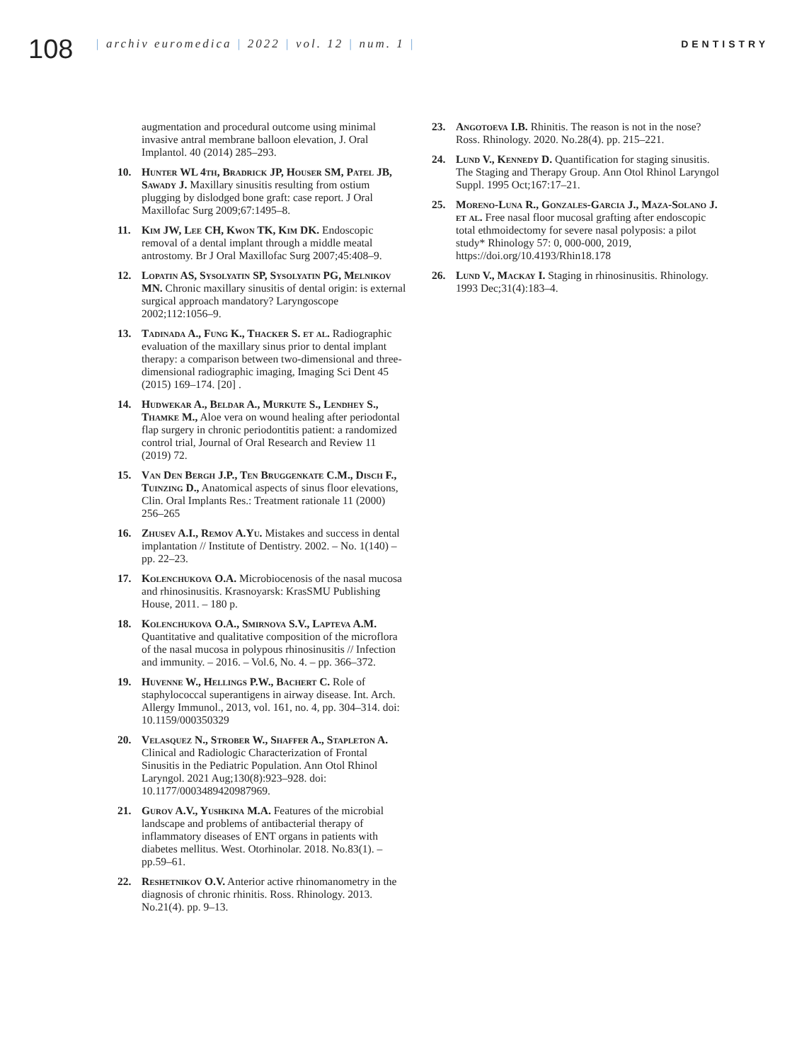108
| archiv euromedica | 2022 | vol. 12 | num. 1 |
DENTISTRY
augmentation and procedural outcome using minimal invasive antral membrane balloon elevation, J. Oral Implantol. 40 (2014) 285–293.
10. Hunter WL 4th, Bradrick JP, Houser SM, Patel JB, Sawady J. Maxillary sinusitis resulting from ostium plugging by dislodged bone graft: case report. J Oral Maxillofac Surg 2009;67:1495–8.
11. Kim JW, Lee CH, Kwon TK, Kim DK. Endoscopic removal of a dental implant through a middle meatal antrostomy. Br J Oral Maxillofac Surg 2007;45:408–9.
12. Lopatin AS, Sysolyatin SP, Sysolyatin PG, Melnikov MN. Chronic maxillary sinusitis of dental origin: is external surgical approach mandatory? Laryngoscope 2002;112:1056–9.
13. Tadinada A., Fung K., Thacker S. et al. Radiographic evaluation of the maxillary sinus prior to dental implant therapy: a comparison between two-dimensional and three-dimensional radiographic imaging, Imaging Sci Dent 45 (2015) 169–174. [20] .
14. Hudwekar A., Beldar A., Murkute S., Lendhey S., Thamke M., Aloe vera on wound healing after periodontal flap surgery in chronic periodontitis patient: a randomized control trial, Journal of Oral Research and Review 11 (2019) 72.
15. Van Den Bergh J.P., Ten Bruggenkate C.M., Disch F., Tuinzing D., Anatomical aspects of sinus floor elevations, Clin. Oral Implants Res.: Treatment rationale 11 (2000) 256–265
16. Zhusev A.I., Remov A.Yu. Mistakes and success in dental implantation // Institute of Dentistry. 2002. – No. 1(140) – pp. 22–23.
17. Kolenchukova O.A. Microbiocenosis of the nasal mucosa and rhinosinusitis. Krasnoyarsk: KrasSMU Publishing House, 2011. – 180 p.
18. Kolenchukova O.A., Smirnova S.V., Lapteva A.M. Quantitative and qualitative composition of the microflora of the nasal mucosa in polypous rhinosinusitis // Infection and immunity. – 2016. – Vol.6, No. 4. – pp. 366–372.
19. Huvenne W., Hellings P.W., Bachert C. Role of staphylococcal superantigens in airway disease. Int. Arch. Allergy Immunol., 2013, vol. 161, no. 4, pp. 304–314. doi: 10.1159/000350329
20. Velasquez N., Strober W., Shaffer A., Stapleton A. Clinical and Radiologic Characterization of Frontal Sinusitis in the Pediatric Population. Ann Otol Rhinol Laryngol. 2021 Aug;130(8):923–928. doi: 10.1177/0003489420987969.
21. Gurov A.V., Yushkina M.A. Features of the microbial landscape and problems of antibacterial therapy of inflammatory diseases of ENT organs in patients with diabetes mellitus. West. Otorhinolar. 2018. No.83(1). – pp.59–61.
22. Reshetnikov O.V. Anterior active rhinomanometry in the diagnosis of chronic rhinitis. Ross. Rhinology. 2013. No.21(4). pp. 9–13.
23. Angotoeva I.B. Rhinitis. The reason is not in the nose? Ross. Rhinology. 2020. No.28(4). pp. 215–221.
24. Lund V., Kennedy D. Quantification for staging sinusitis. The Staging and Therapy Group. Ann Otol Rhinol Laryngol Suppl. 1995 Oct;167:17–21.
25. Moreno-Luna R., Gonzales-Garcia J., Maza-Solano J. et al. Free nasal floor mucosal grafting after endoscopic total ethmoidectomy for severe nasal polyposis: a pilot study* Rhinology 57: 0, 000-000, 2019, https://doi.org/10.4193/Rhin18.178
26. Lund V., Mackay I. Staging in rhinosinusitis. Rhinology. 1993 Dec;31(4):183–4.